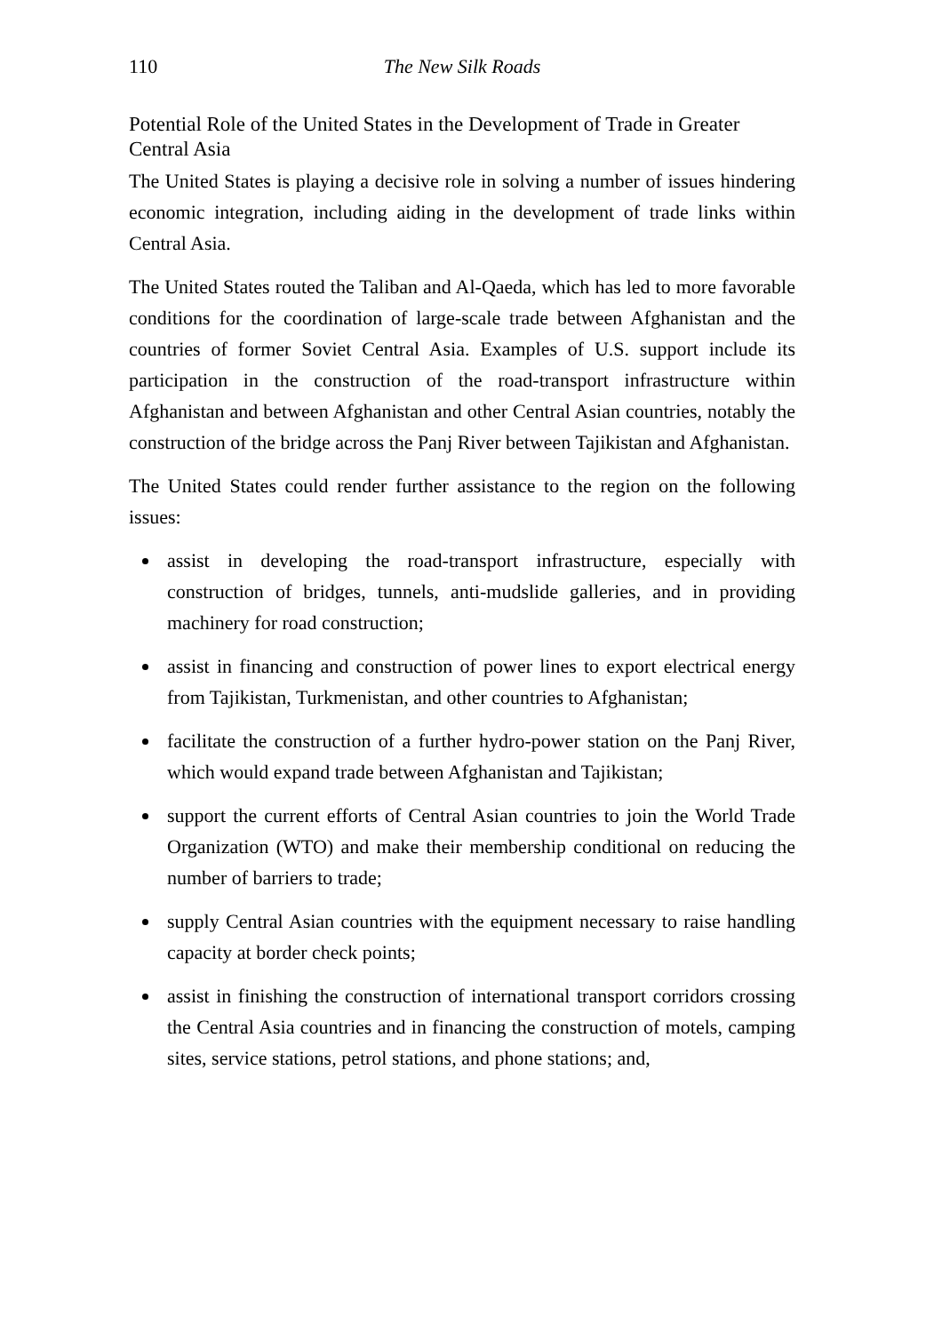110 The New Silk Roads
Potential Role of the United States in the Development of Trade in Greater Central Asia
The United States is playing a decisive role in solving a number of issues hindering economic integration, including aiding in the development of trade links within Central Asia.
The United States routed the Taliban and Al-Qaeda, which has led to more favorable conditions for the coordination of large-scale trade between Afghanistan and the countries of former Soviet Central Asia. Examples of U.S. support include its participation in the construction of the road-transport infrastructure within Afghanistan and between Afghanistan and other Central Asian countries, notably the construction of the bridge across the Panj River between Tajikistan and Afghanistan.
The United States could render further assistance to the region on the following issues:
assist in developing the road-transport infrastructure, especially with construction of bridges, tunnels, anti-mudslide galleries, and in providing machinery for road construction;
assist in financing and construction of power lines to export electrical energy from Tajikistan, Turkmenistan, and other countries to Afghanistan;
facilitate the construction of a further hydro-power station on the Panj River, which would expand trade between Afghanistan and Tajikistan;
support the current efforts of Central Asian countries to join the World Trade Organization (WTO) and make their membership conditional on reducing the number of barriers to trade;
supply Central Asian countries with the equipment necessary to raise handling capacity at border check points;
assist in finishing the construction of international transport corridors crossing the Central Asia countries and in financing the construction of motels, camping sites, service stations, petrol stations, and phone stations; and,